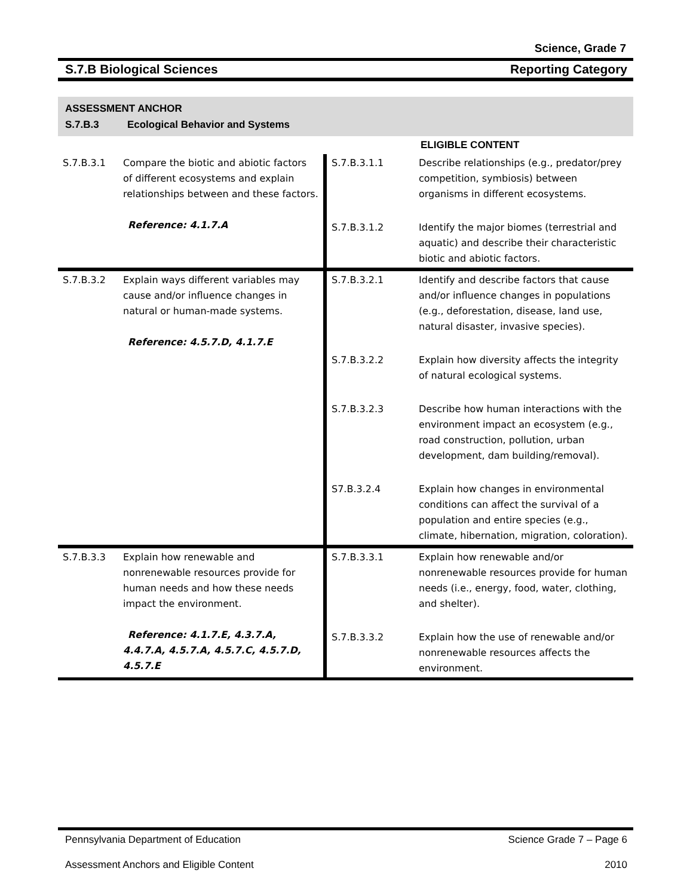Science, Grade 7
S.7.B Biological Sciences Reporting Category
ASSESSMENT ANCHOR
S.7.B.3 Ecological Behavior and Systems
| | | ELIGIBLE CONTENT | |
| S.7.B.3.1 | Compare the biotic and abiotic factors of different ecosystems and explain relationships between and these factors. Reference: 4.1.7.A | S.7.B.3.1.1 | Describe relationships (e.g., predator/prey competition, symbiosis) between organisms in different ecosystems. |
| | | S.7.B.3.1.2 | Identify the major biomes (terrestrial and aquatic) and describe their characteristic biotic and abiotic factors. |
| S.7.B.3.2 | Explain ways different variables may cause and/or influence changes in natural or human-made systems. Reference: 4.5.7.D, 4.1.7.E | S.7.B.3.2.1 | Identify and describe factors that cause and/or influence changes in populations (e.g., deforestation, disease, land use, natural disaster, invasive species). |
| | | S.7.B.3.2.2 | Explain how diversity affects the integrity of natural ecological systems. |
| | | S.7.B.3.2.3 | Describe how human interactions with the environment impact an ecosystem (e.g., road construction, pollution, urban development, dam building/removal). |
| | | S7.B.3.2.4 | Explain how changes in environmental conditions can affect the survival of a population and entire species (e.g., climate, hibernation, migration, coloration). |
| S.7.B.3.3 | Explain how renewable and nonrenewable resources provide for human needs and how these needs impact the environment. Reference: 4.1.7.E, 4.3.7.A, 4.4.7.A, 4.5.7.A, 4.5.7.C, 4.5.7.D, 4.5.7.E | S.7.B.3.3.1 | Explain how renewable and/or nonrenewable resources provide for human needs (i.e., energy, food, water, clothing, and shelter). |
| | | S.7.B.3.3.2 | Explain how the use of renewable and/or nonrenewable resources affects the environment. |
Pennsylvania Department of Education Science Grade 7 – Page 6
Assessment Anchors and Eligible Content 2010